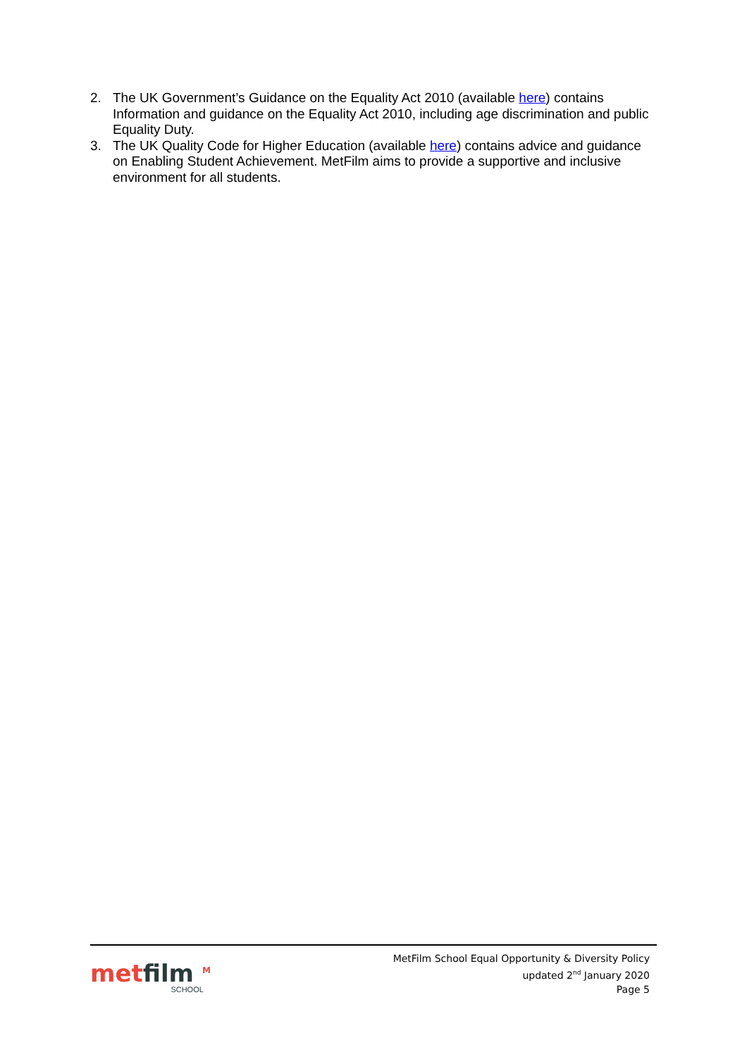2. The UK Government’s Guidance on the Equality Act 2010 (available here) contains Information and guidance on the Equality Act 2010, including age discrimination and public Equality Duty.
3. The UK Quality Code for Higher Education (available here) contains advice and guidance on Enabling Student Achievement. MetFilm aims to provide a supportive and inclusive environment for all students.
metfilm <sup>M</sup>
SCHOOL
MetFilm School Equal Opportunity & Diversity Policy
updated 2<sup>nd</sup> January 2020
Page 5